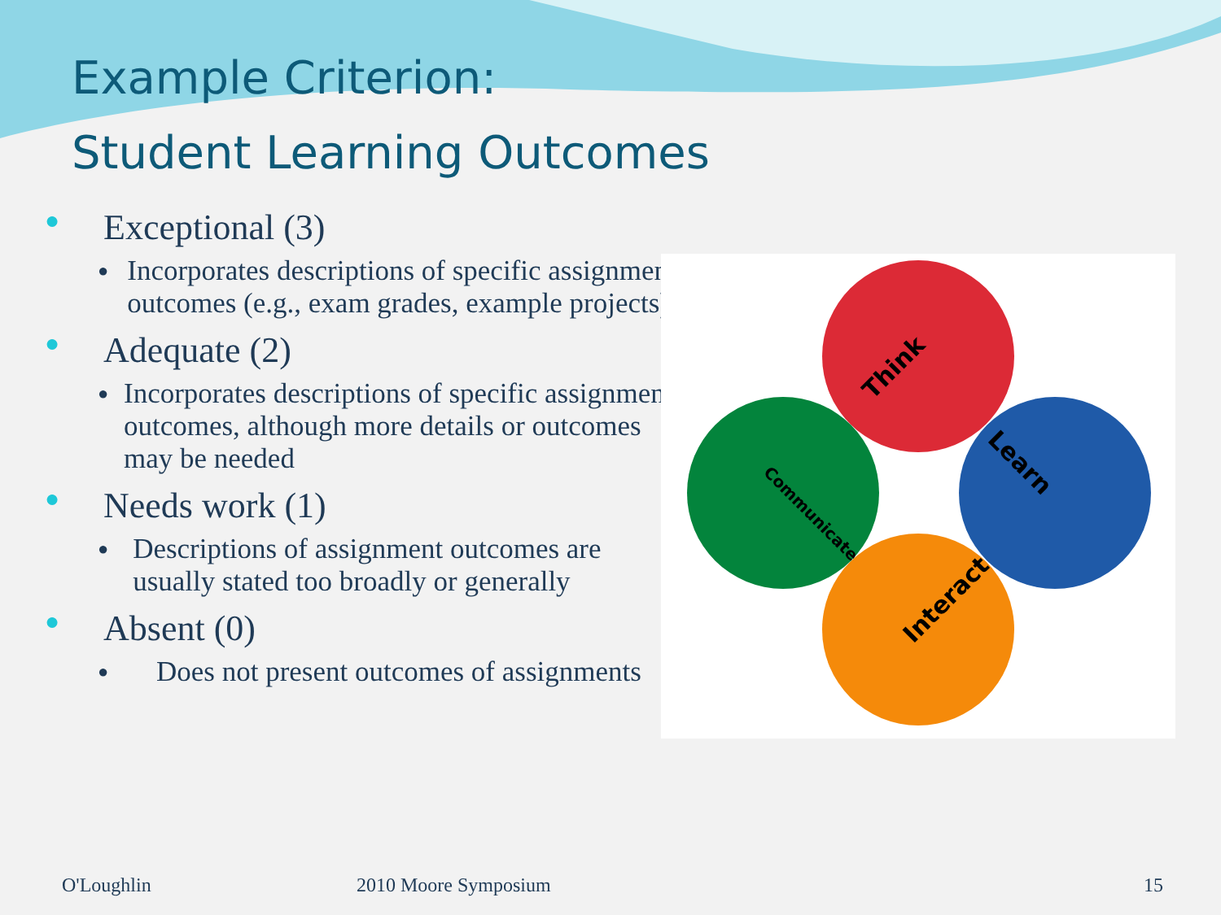Example Criterion:
Student Learning Outcomes
● Exceptional (3)
● Incorporates descriptions of specific assignment outcomes (e.g., exam grades, example projects)
● Adequate (2)
● Incorporates descriptions of specific assignment outcomes, although more details or outcomes may be needed
● Needs work (1)
● Descriptions of assignment outcomes are usually stated too broadly or generally
● Absent (0)
● Does not present outcomes of assignments
Think
Learn
Interact
Communicate
O'Loughlin 2010 Moore Symposium 15